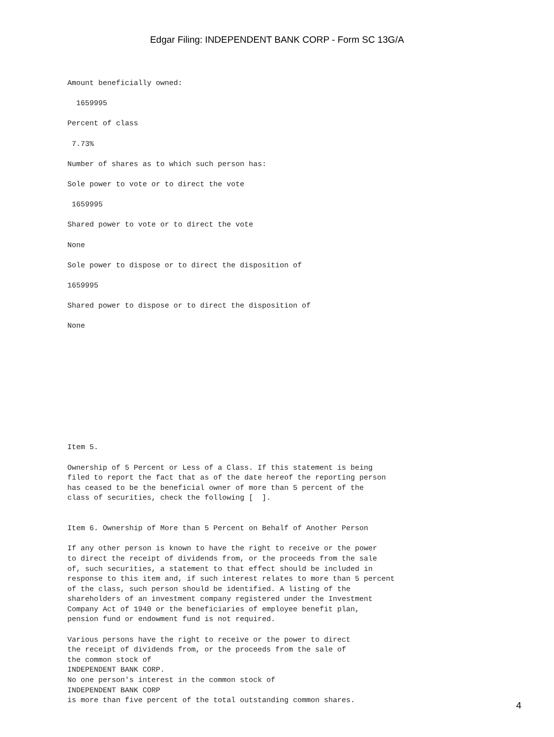Edgar Filing: INDEPENDENT BANK CORP - Form SC 13G/A
Amount beneficially owned:

  1659995

Percent of class

 7.73%

Number of shares as to which such person has:

Sole power to vote or to direct the vote

 1659995

Shared power to vote or to direct the vote

None

Sole power to dispose or to direct the disposition of

1659995

Shared power to dispose or to direct the disposition of

None











Item 5.

Ownership of 5 Percent or Less of a Class. If this statement is being
filed to report the fact that as of the date hereof the reporting person
has ceased to be the beneficial owner of more than 5 percent of the
class of securities, check the following [  ].


Item 6. Ownership of More than 5 Percent on Behalf of Another Person

If any other person is known to have the right to receive or the power
to direct the receipt of dividends from, or the proceeds from the sale
of, such securities, a statement to that effect should be included in
response to this item and, if such interest relates to more than 5 percent
of the class, such person should be identified. A listing of the
shareholders of an investment company registered under the Investment
Company Act of 1940 or the beneficiaries of employee benefit plan,
pension fund or endowment fund is not required.

Various persons have the right to receive or the power to direct
the receipt of dividends from, or the proceeds from the sale of
the common stock of
INDEPENDENT BANK CORP.
No one person's interest in the common stock of
INDEPENDENT BANK CORP
is more than five percent of the total outstanding common shares.
4